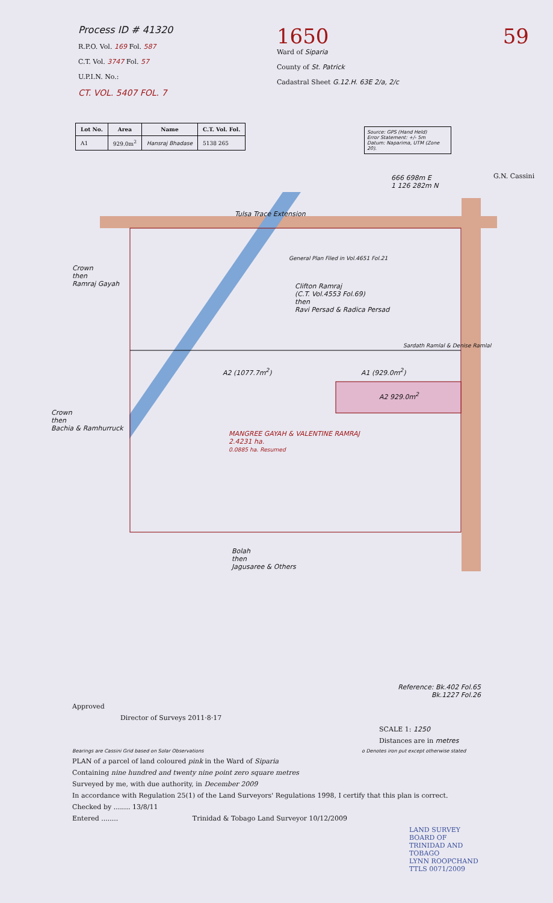Process ID # 41320
R.P.O. Vol. 169 Fol. 587
C.T. Vol. 3747 Fol. 57
U.P.I.N. No.:
CT. VOL. 5407 FOL. 7
1650
Ward of Siparia
County of St. Patrick
Cadastral Sheet G.12.H. 63E 2/a, 2/c
59
| Lot No. | Area | Name | C.T. Vol. Fol. |
| --- | --- | --- | --- |
| A1 | 929.0m<sup>2</sup> | Hansraj Bhadase | 5138 265 |
Source: GPS (Hand Held)
Error Statement: +/- 5m
Datum: Naparima, UTM (Zone 20).
G.N. Cassini
Tulsa Trace Extension
Crown
then
Ramraj Gayah
Clifton Ramraj
(C.T. Vol.4553 Fol.69)
then
Ravi Persad & Radica Persad
General Plan Filed in Vol.4651 Fol.21
A1 (929.0m<sup>2</sup>)
A2 (1077.7m<sup>2</sup>)
A2 929.0m<sup>2</sup>
MANGREE GAYAH & VALENTINE RAMRAJ
2.4231 ha.
0.0885 ha. Resumed
Crown
then
Bachia & Ramhurruck
Bolah
then
Jagusaree & Others
Sardath Ramlal & Denise Ramlal
666 698m E
1 126 282m N
Reference: Bk.402 Fol.65
Bk.1227 Fol.26
Approved
Director of Surveys 2011·8·17
SCALE 1: 1250
Distances are in metres
Bearings are Cassini Grid based on Solar Observations o Denotes iron put except otherwise stated
PLAN of a parcel of land coloured pink in the Ward of Siparia
Containing nine hundred and twenty nine point zero square metres
Surveyed by me, with due authority, in December 2009
In accordance with Regulation 25(1) of the Land Surveyors' Regulations 1998, I certify that this plan is correct.
Checked by ........ 13/8/11
Entered ........ Trinidad & Tobago Land Surveyor 10/12/2009
LAND SURVEY BOARD OF TRINIDAD AND TOBAGO
LYNN ROOPCHAND TTLS 0071/2009